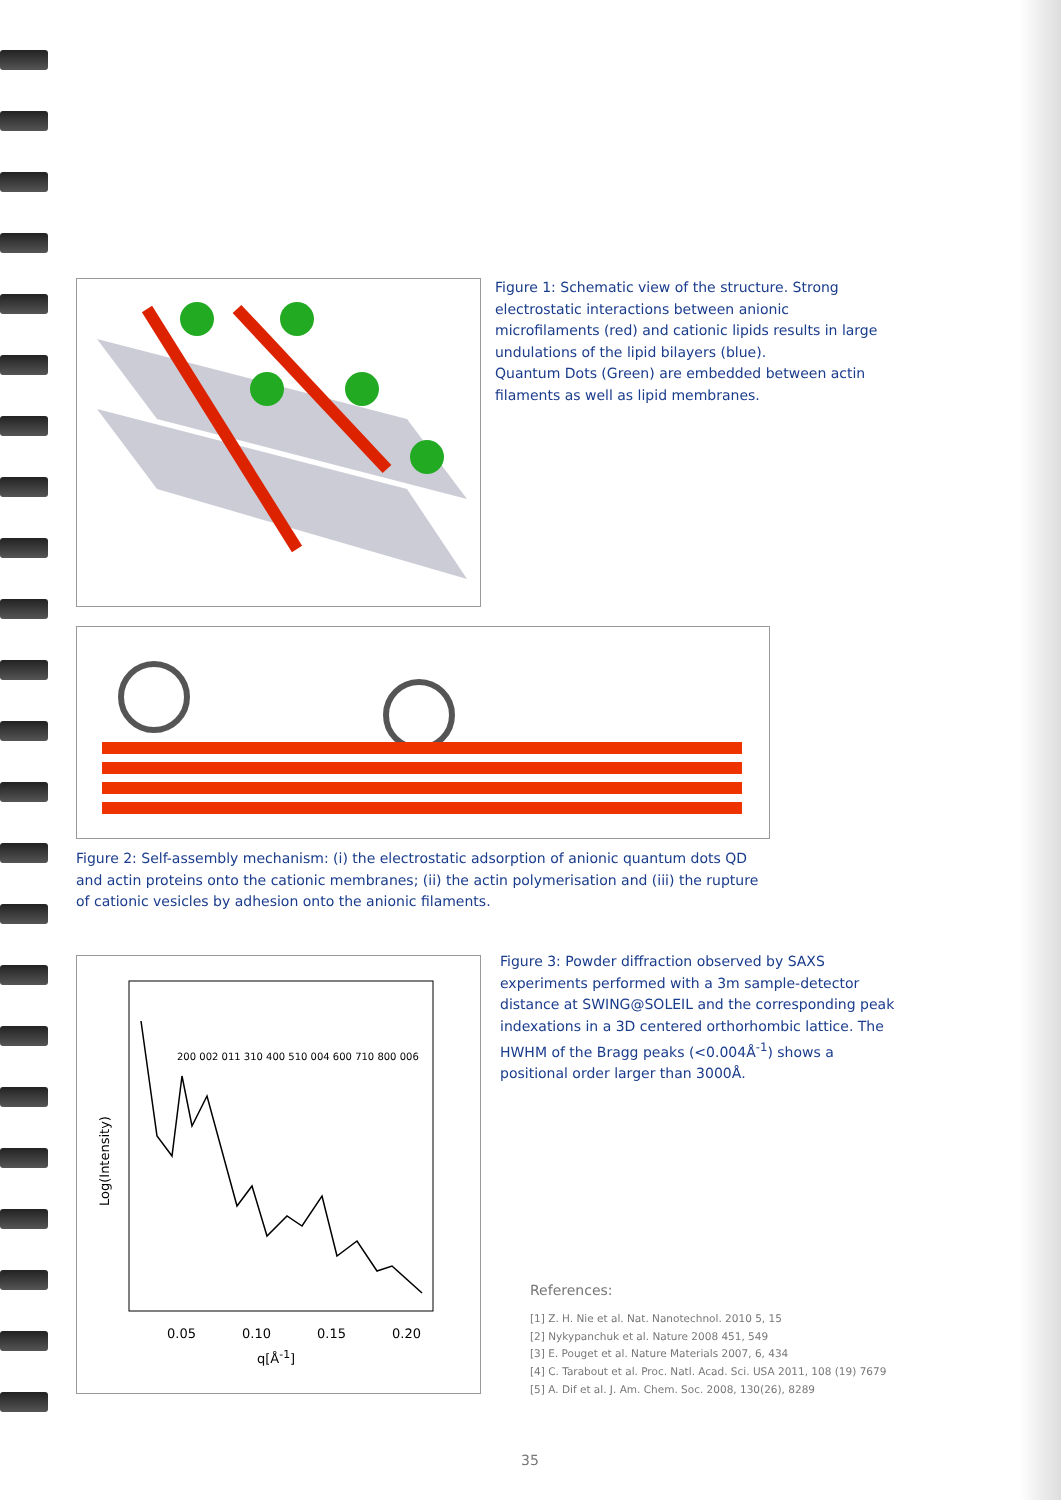Figure 1: Schematic view of the structure. Strong electrostatic interactions between anionic microfilaments (red) and cationic lipids results in large undulations of the lipid bilayers (blue).
Quantum Dots (Green) are embedded between actin filaments as well as lipid membranes.
Figure 2: Self-assembly mechanism: (i) the electrostatic adsorption of anionic quantum dots QD and actin proteins onto the cationic membranes; (ii) the actin polymerisation and (iii) the rupture of cationic vesicles by adhesion onto the anionic filaments.
Log(Intensity)
0.05 0.10 0.15 0.20
q[Å<sup>-1</sup>]
200 002 011 310 400 510 004 600 710 800 006
Figure 3: Powder diffraction observed by SAXS experiments performed with a 3m sample-detector distance at SWING@SOLEIL and the corresponding peak indexations in a 3D centered orthorhombic lattice. The HWHM of the Bragg peaks (<0.004Å<sup>-1</sup>) shows a positional order larger than 3000Å.
References:
[1] Z. H. Nie et al. Nat. Nanotechnol. 2010 5, 15
[2] Nykypanchuk et al. Nature 2008 451, 549
[3] E. Pouget et al. Nature Materials 2007, 6, 434
[4] C. Tarabout et al. Proc. Natl. Acad. Sci. USA 2011, 108 (19) 7679
[5] A. Dif et al. J. Am. Chem. Soc. 2008, 130(26), 8289
35